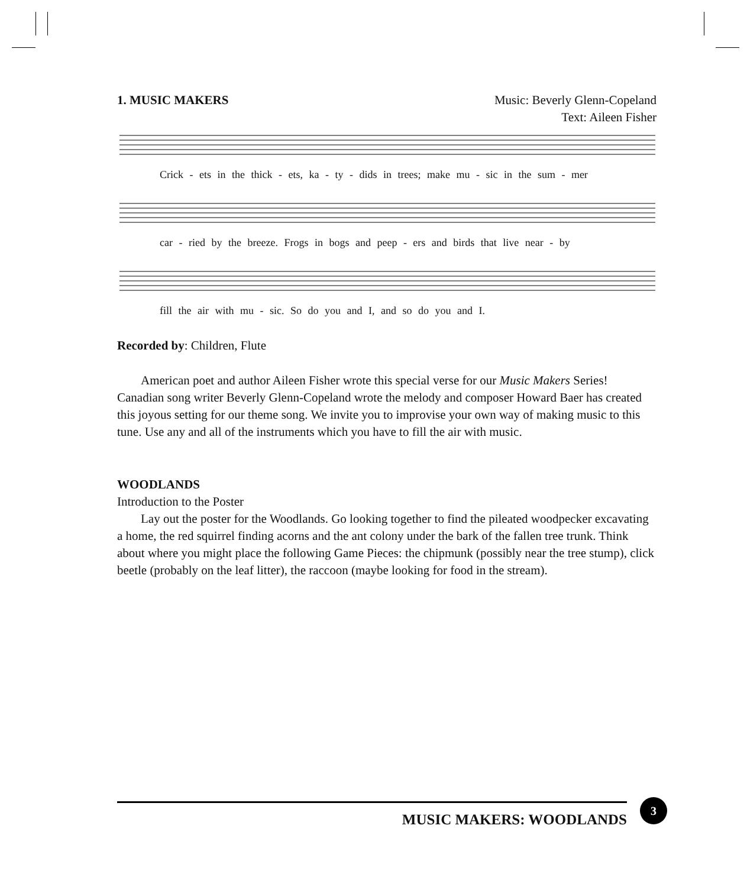1. MUSIC MAKERS Music: Beverly Glenn-Copeland
Text: Aileen Fisher
Crick - ets in the thick - ets, ka - ty - dids in trees; make mu - sic in the sum - mer
car - ried by the breeze. Frogs in bogs and peep - ers and birds that live near - by
fill the air with mu - sic. So do you and I, and so do you and I.
Recorded by: Children, Flute
American poet and author Aileen Fisher wrote this special verse for our Music Makers Series! Canadian song writer Beverly Glenn-Copeland wrote the melody and composer Howard Baer has created this joyous setting for our theme song. We invite you to improvise your own way of making music to this tune. Use any and all of the instruments which you have to fill the air with music.
WOODLANDS
Introduction to the Poster
Lay out the poster for the Woodlands. Go looking together to find the pileated woodpecker excavating a home, the red squirrel finding acorns and the ant colony under the bark of the fallen tree trunk. Think about where you might place the following Game Pieces: the chipmunk (possibly near the tree stump), click beetle (probably on the leaf litter), the raccoon (maybe looking for food in the stream).
MUSIC MAKERS: WOODLANDS 3